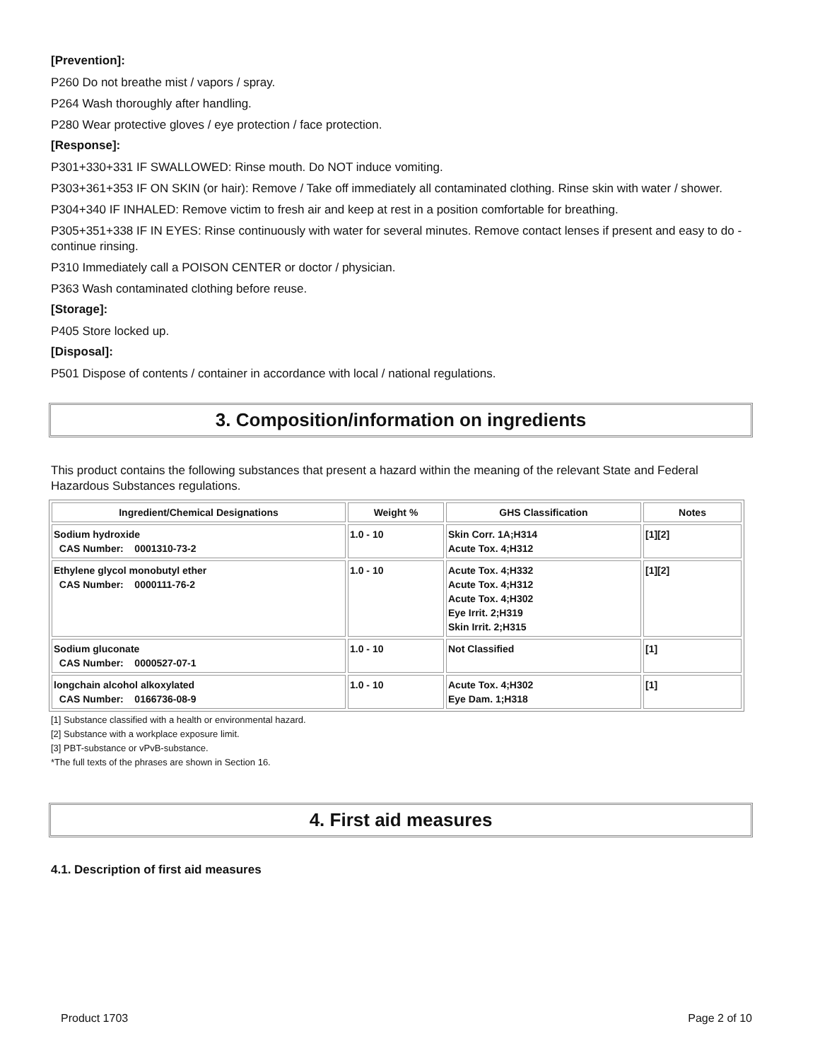[Prevention]:
P260 Do not breathe mist / vapors / spray.
P264 Wash thoroughly after handling.
P280 Wear protective gloves / eye protection / face protection.
[Response]:
P301+330+331 IF SWALLOWED: Rinse mouth. Do NOT induce vomiting.
P303+361+353 IF ON SKIN (or hair): Remove / Take off immediately all contaminated clothing. Rinse skin with water / shower.
P304+340 IF INHALED: Remove victim to fresh air and keep at rest in a position comfortable for breathing.
P305+351+338 IF IN EYES: Rinse continuously with water for several minutes. Remove contact lenses if present and easy to do - continue rinsing.
P310 Immediately call a POISON CENTER or doctor / physician.
P363 Wash contaminated clothing before reuse.
[Storage]:
P405 Store locked up.
[Disposal]:
P501 Dispose of contents / container in accordance with local / national regulations.
3. Composition/information on ingredients
This product contains the following substances that present a hazard within the meaning of the relevant State and Federal Hazardous Substances regulations.
| Ingredient/Chemical Designations | Weight % | GHS Classification | Notes |
| --- | --- | --- | --- |
| Sodium hydroxide CAS Number: 0001310-73-2 | 1.0 - 10 | Skin Corr. 1A;H314 Acute Tox. 4;H312 | [1][2] |
| Ethylene glycol monobutyl ether CAS Number: 0000111-76-2 | 1.0 - 10 | Acute Tox. 4;H332 Acute Tox. 4;H312 Acute Tox. 4;H302 Eye Irrit. 2;H319 Skin Irrit. 2;H315 | [1][2] |
| Sodium gluconate CAS Number: 0000527-07-1 | 1.0 - 10 | Not Classified | [1] |
| longchain alcohol alkoxylated CAS Number: 0166736-08-9 | 1.0 - 10 | Acute Tox. 4;H302 Eye Dam. 1;H318 | [1] |
[1] Substance classified with a health or environmental hazard.
[2] Substance with a workplace exposure limit.
[3] PBT-substance or vPvB-substance.
*The full texts of the phrases are shown in Section 16.
4. First aid measures
4.1. Description of first aid measures
Product 1703 Page 2 of 10